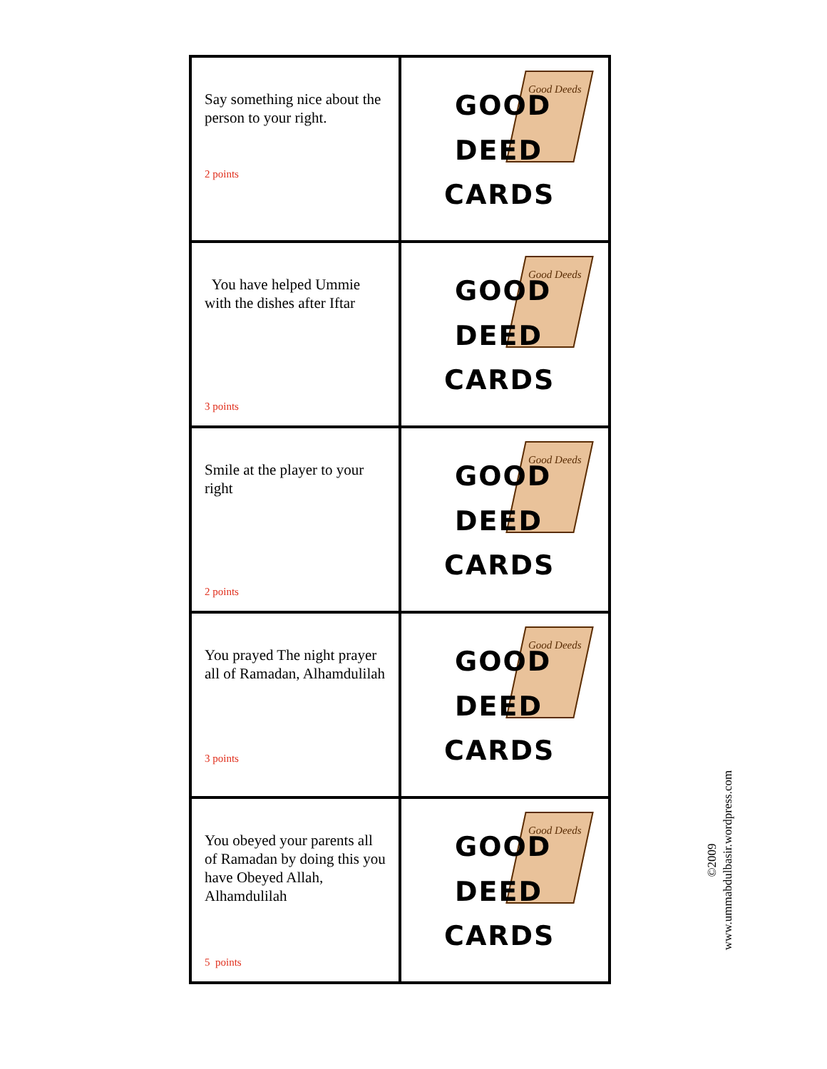| Say something nice about the person to your right. 2 points | Good Deeds GOOD DEED CARDS |
| You have helped Ummie with the dishes after Iftar 3 points | Good Deeds GOOD DEED CARDS |
| Smile at the player to your right 2 points | Good Deeds GOOD DEED CARDS |
| You prayed The night prayer all of Ramadan, Alhamdulilah 3 points | Good Deeds GOOD DEED CARDS |
| You obeyed your parents all of Ramadan by doing this you have Obeyed Allah, Alhamdulilah 5 points | Good Deeds GOOD DEED CARDS |
©2009
www.ummabdulbasir.wordpress.com